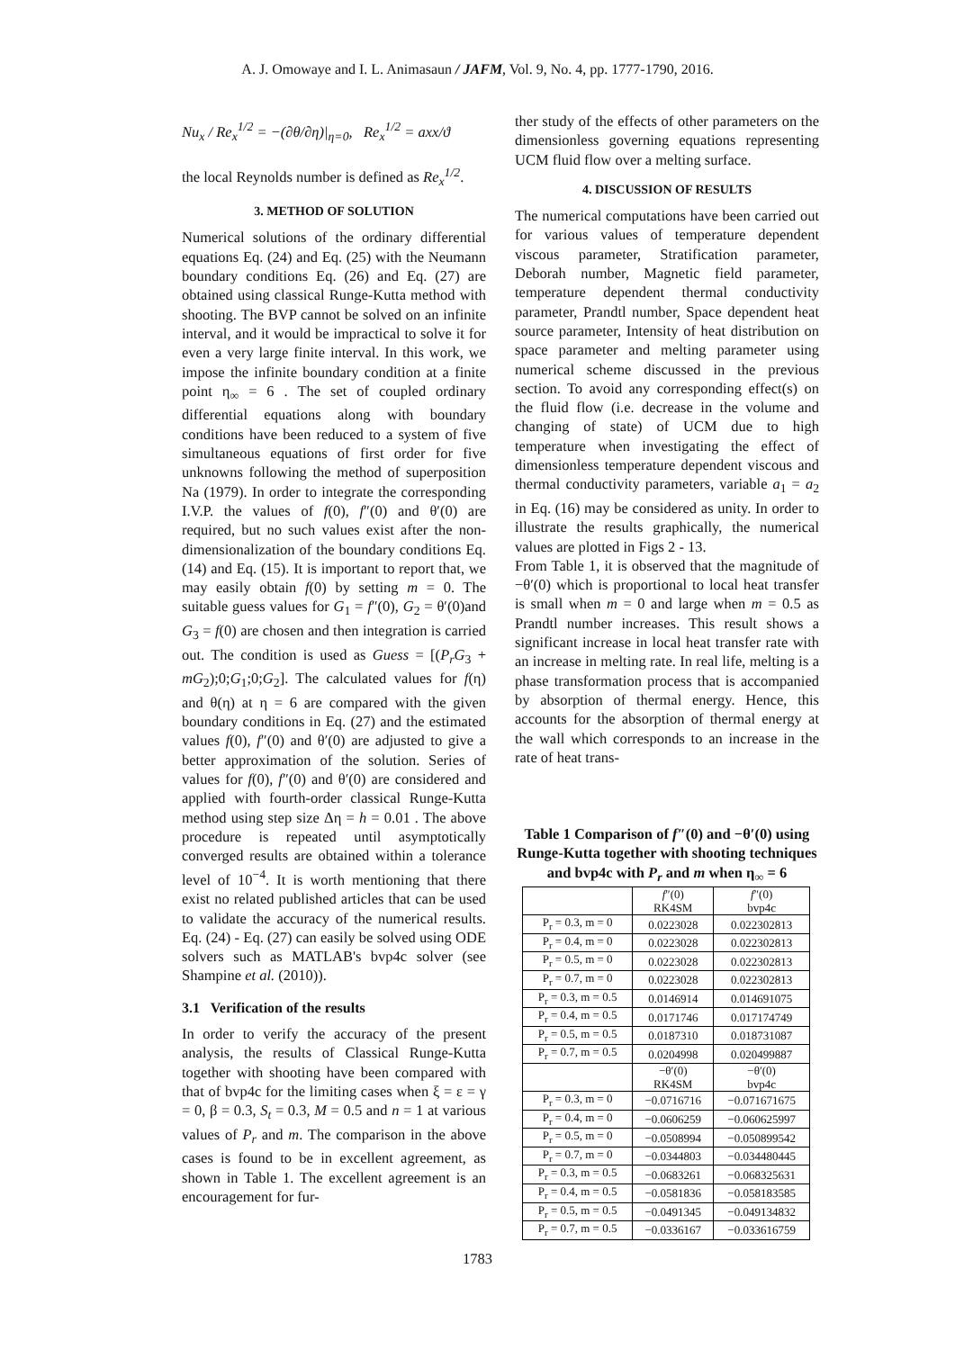A. J. Omowaye and I. L. Animasaun / JAFM, Vol. 9, No. 4, pp. 1777-1790, 2016.
Nu<sub>x</sub> / Re<sub>x</sub><sup>1/2</sup> = −(∂θ/∂η)|<sub>η=0</sub>, Re<sub>x</sub><sup>1/2</sup> = axx/ϑ
the local Reynolds number is defined as Re<sub>x</sub><sup>1/2</sup>.
3. METHOD OF SOLUTION
Numerical solutions of the ordinary differential equations Eq. (24) and Eq. (25) with the Neumann boundary conditions Eq. (26) and Eq. (27) are obtained using classical Runge-Kutta method with shooting. The BVP cannot be solved on an infinite interval, and it would be impractical to solve it for even a very large finite interval. In this work, we impose the infinite boundary condition at a finite point η<sub>∞</sub> = 6 . The set of coupled ordinary differential equations along with boundary conditions have been reduced to a system of five simultaneous equations of first order for five unknowns following the method of superposition Na (1979). In order to integrate the corresponding I.V.P. the values of f(0), f″(0) and θ′(0) are required, but no such values exist after the non-dimensionalization of the boundary conditions Eq. (14) and Eq. (15). It is important to report that, we may easily obtain f(0) by setting m = 0. The suitable guess values for G<sub>1</sub> = f″(0), G<sub>2</sub> = θ′(0)and G<sub>3</sub> = f(0) are chosen and then integration is carried out. The condition is used as Guess = [(P<sub>r</sub>G<sub>3</sub> + mG<sub>2</sub>);0;G<sub>1</sub>;0;G<sub>2</sub>]. The calculated values for f(η) and θ(η) at η = 6 are compared with the given boundary conditions in Eq. (27) and the estimated values f(0), f″(0) and θ′(0) are adjusted to give a better approximation of the solution. Series of values for f(0), f″(0) and θ′(0) are considered and applied with fourth-order classical Runge-Kutta method using step size Δη = h = 0.01 . The above procedure is repeated until asymptotically converged results are obtained within a tolerance level of 10<sup>−4</sup>. It is worth mentioning that there exist no related published articles that can be used to validate the accuracy of the numerical results. Eq. (24) - Eq. (27) can easily be solved using ODE solvers such as MATLAB's bvp4c solver (see Shampine et al. (2010)).
3.1 Verification of the results
In order to verify the accuracy of the present analysis, the results of Classical Runge-Kutta together with shooting have been compared with that of bvp4c for the limiting cases when ξ = ε = γ = 0, β = 0.3, S<sub>t</sub> = 0.3, M = 0.5 and n = 1 at various values of P<sub>r</sub> and m. The comparison in the above cases is found to be in excellent agreement, as shown in Table 1. The excellent agreement is an encouragement for fur-
ther study of the effects of other parameters on the dimensionless governing equations representing UCM fluid flow over a melting surface.
4. DISCUSSION OF RESULTS
The numerical computations have been carried out for various values of temperature dependent viscous parameter, Stratification parameter, Deborah number, Magnetic field parameter, temperature dependent thermal conductivity parameter, Prandtl number, Space dependent heat source parameter, Intensity of heat distribution on space parameter and melting parameter using numerical scheme discussed in the previous section. To avoid any corresponding effect(s) on the fluid flow (i.e. decrease in the volume and changing of state) of UCM due to high temperature when investigating the effect of dimensionless temperature dependent viscous and thermal conductivity parameters, variable a<sub>1</sub> = a<sub>2</sub> in Eq. (16) may be considered as unity. In order to illustrate the results graphically, the numerical values are plotted in Figs 2 - 13.
From Table 1, it is observed that the magnitude of −θ′(0) which is proportional to local heat transfer is small when m = 0 and large when m = 0.5 as Prandtl number increases. This result shows a significant increase in local heat transfer rate with an increase in melting rate. In real life, melting is a phase transformation process that is accompanied by absorption of thermal energy. Hence, this accounts for the absorption of thermal energy at the wall which corresponds to an increase in the rate of heat trans-
Table 1 Comparison of f″(0) and −θ′(0) using Runge-Kutta together with shooting techniques and bvp4c with P<sub>r</sub> and m when η<sub>∞</sub> = 6
| | f ″(0) RK4SM | f ″(0) bvp4c |
| P<sub>r</sub> = 0.3, m = 0 | 0.0223028 | 0.022302813 |
| P<sub>r</sub> = 0.4, m = 0 | 0.0223028 | 0.022302813 |
| P<sub>r</sub> = 0.5, m = 0 | 0.0223028 | 0.022302813 |
| P<sub>r</sub> = 0.7, m = 0 | 0.0223028 | 0.022302813 |
| P<sub>r</sub> = 0.3, m = 0.5 | 0.0146914 | 0.014691075 |
| P<sub>r</sub> = 0.4, m = 0.5 | 0.0171746 | 0.017174749 |
| P<sub>r</sub> = 0.5, m = 0.5 | 0.0187310 | 0.018731087 |
| P<sub>r</sub> = 0.7, m = 0.5 | 0.0204998 | 0.020499887 |
| | −θ′(0) RK4SM | −θ′(0) bvp4c |
| P<sub>r</sub> = 0.3, m = 0 | −0.0716716 | −0.071671675 |
| P<sub>r</sub> = 0.4, m = 0 | −0.0606259 | −0.060625997 |
| P<sub>r</sub> = 0.5, m = 0 | −0.0508994 | −0.050899542 |
| P<sub>r</sub> = 0.7, m = 0 | −0.0344803 | −0.034480445 |
| P<sub>r</sub> = 0.3, m = 0.5 | −0.0683261 | −0.068325631 |
| P<sub>r</sub> = 0.4, m = 0.5 | −0.0581836 | −0.058183585 |
| P<sub>r</sub> = 0.5, m = 0.5 | −0.0491345 | −0.049134832 |
| P<sub>r</sub> = 0.7, m = 0.5 | −0.0336167 | −0.033616759 |
1783